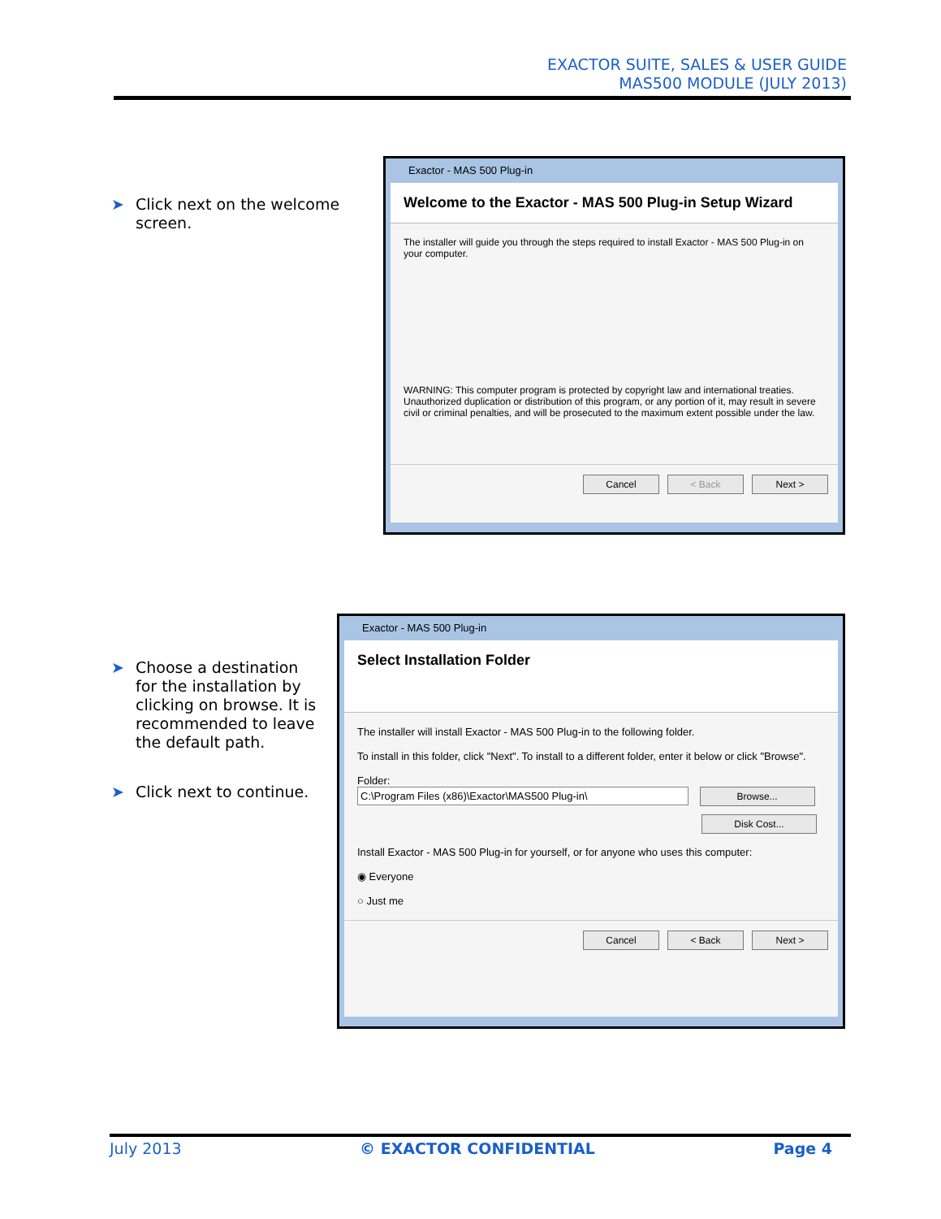EXACTOR SUITE, SALES & USER GUIDE
MAS500 MODULE (JULY 2013)
➤ Click next on the welcome screen.
Exactor - MAS 500 Plug-in
Welcome to the Exactor - MAS 500 Plug-in Setup Wizard
The installer will guide you through the steps required to install Exactor - MAS 500 Plug-in on your computer.
WARNING: This computer program is protected by copyright law and international treaties. Unauthorized duplication or distribution of this program, or any portion of it, may result in severe civil or criminal penalties, and will be prosecuted to the maximum extent possible under the law.
Cancel < Back Next >
➤ Choose a destination for the installation by clicking on browse. It is recommended to leave the default path.
➤ Click next to continue.
Exactor - MAS 500 Plug-in
Select Installation Folder
The installer will install Exactor - MAS 500 Plug-in to the following folder.
To install in this folder, click "Next". To install to a different folder, enter it below or click "Browse".
Folder:
C:\Program Files (x86)\Exactor\MAS500 Plug-in\ Browse...
Disk Cost...
Install Exactor - MAS 500 Plug-in for yourself, or for anyone who uses this computer:
◉ Everyone
○ Just me
Cancel < Back Next >
July 2013 © EXACTOR CONFIDENTIAL Page 4